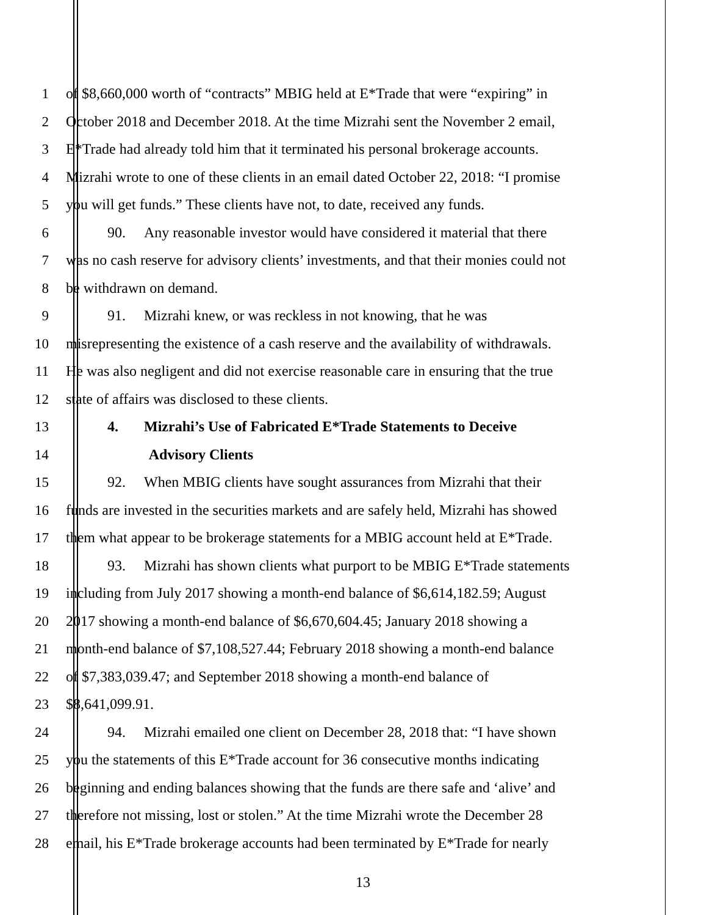1 of $8,660,000 worth of “contracts” MBIG held at E*Trade that were “expiring” in
2 October 2018 and December 2018. At the time Mizrahi sent the November 2 email,
3 E*Trade had already told him that it terminated his personal brokerage accounts.
4 Mizrahi wrote to one of these clients in an email dated October 22, 2018: “I promise
5 you will get funds.” These clients have not, to date, received any funds.
6 90. Any reasonable investor would have considered it material that there
7 was no cash reserve for advisory clients’ investments, and that their monies could not
8 be withdrawn on demand.
9 91. Mizrahi knew, or was reckless in not knowing, that he was
10 misrepresenting the existence of a cash reserve and the availability of withdrawals.
11 He was also negligent and did not exercise reasonable care in ensuring that the true
12 state of affairs was disclosed to these clients.
13 4. Mizrahi’s Use of Fabricated E*Trade Statements to Deceive
14 Advisory Clients
15 92. When MBIG clients have sought assurances from Mizrahi that their
16 funds are invested in the securities markets and are safely held, Mizrahi has showed
17 them what appear to be brokerage statements for a MBIG account held at E*Trade.
18 93. Mizrahi has shown clients what purport to be MBIG E*Trade statements
19 including from July 2017 showing a month-end balance of $6,614,182.59; August
20 2017 showing a month-end balance of $6,670,604.45; January 2018 showing a
21 month-end balance of $7,108,527.44; February 2018 showing a month-end balance
22 of $7,383,039.47; and September 2018 showing a month-end balance of
23 $8,641,099.91.
24 94. Mizrahi emailed one client on December 28, 2018 that: “I have shown
25 you the statements of this E*Trade account for 36 consecutive months indicating
26 beginning and ending balances showing that the funds are there safe and ‘alive’ and
27 therefore not missing, lost or stolen.” At the time Mizrahi wrote the December 28
28 email, his E*Trade brokerage accounts had been terminated by E*Trade for nearly
13